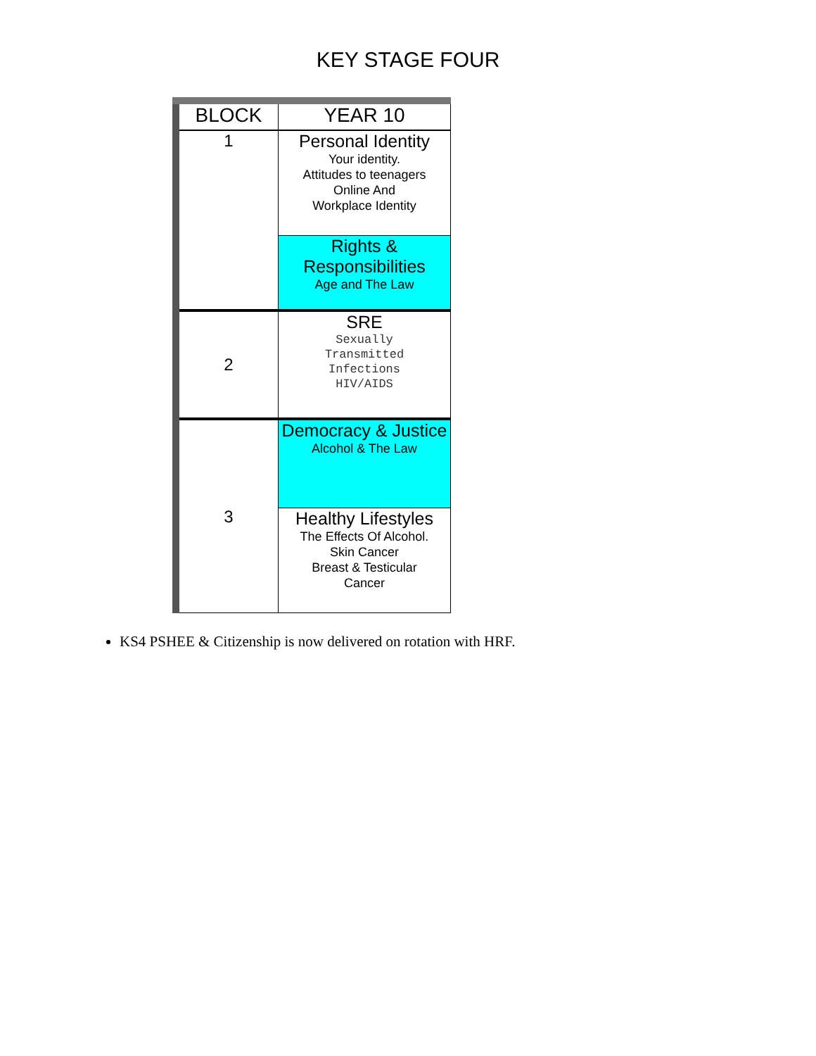KEY STAGE FOUR
| BLOCK | YEAR 10 |
| --- | --- |
| 1 | Personal Identity Your identity. Attitudes to teenagers Online And Workplace Identity |
| | Rights & Responsibilities Age and The Law |
| 2 | SRE Sexually Transmitted Infections HIV/AIDS |
| 3 | Democracy & Justice Alcohol & The Law |
| | Healthy Lifestyles The Effects Of Alcohol. Skin Cancer Breast & Testicular Cancer |
KS4 PSHEE & Citizenship is now delivered on rotation with HRF.